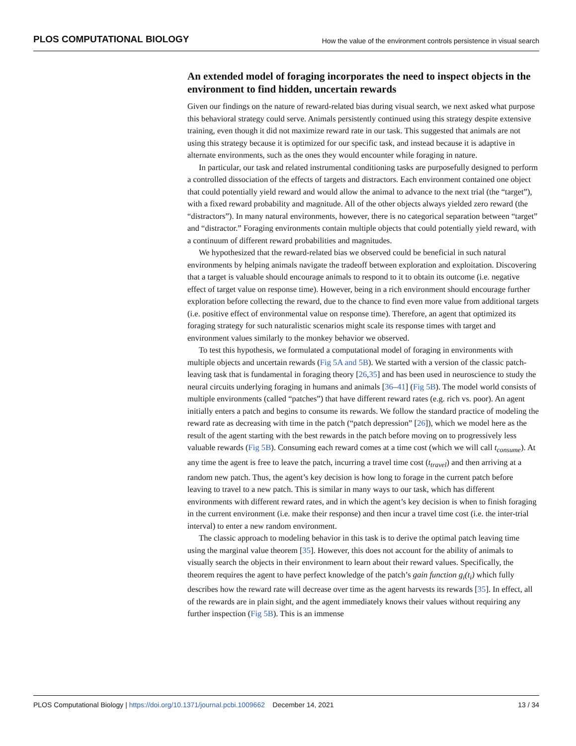PLOS COMPUTATIONAL BIOLOGY How the value of the environment controls persistence in visual search
An extended model of foraging incorporates the need to inspect objects in the environment to find hidden, uncertain rewards
Given our findings on the nature of reward-related bias during visual search, we next asked what purpose this behavioral strategy could serve. Animals persistently continued using this strategy despite extensive training, even though it did not maximize reward rate in our task. This suggested that animals are not using this strategy because it is optimized for our specific task, and instead because it is adaptive in alternate environments, such as the ones they would encounter while foraging in nature.
In particular, our task and related instrumental conditioning tasks are purposefully designed to perform a controlled dissociation of the effects of targets and distractors. Each environment contained one object that could potentially yield reward and would allow the animal to advance to the next trial (the “target”), with a fixed reward probability and magnitude. All of the other objects always yielded zero reward (the “distractors”). In many natural environments, however, there is no categorical separation between “target” and “distractor.” Foraging environments contain multiple objects that could potentially yield reward, with a continuum of different reward probabilities and magnitudes.
We hypothesized that the reward-related bias we observed could be beneficial in such natural environments by helping animals navigate the tradeoff between exploration and exploitation. Discovering that a target is valuable should encourage animals to respond to it to obtain its outcome (i.e. negative effect of target value on response time). However, being in a rich environment should encourage further exploration before collecting the reward, due to the chance to find even more value from additional targets (i.e. positive effect of environmental value on response time). Therefore, an agent that optimized its foraging strategy for such naturalistic scenarios might scale its response times with target and environment values similarly to the monkey behavior we observed.
To test this hypothesis, we formulated a computational model of foraging in environments with multiple objects and uncertain rewards (Fig 5A and 5B). We started with a version of the classic patch-leaving task that is fundamental in foraging theory [26,35] and has been used in neuroscience to study the neural circuits underlying foraging in humans and animals [36–41] (Fig 5B). The model world consists of multiple environments (called “patches”) that have different reward rates (e.g. rich vs. poor). An agent initially enters a patch and begins to consume its rewards. We follow the standard practice of modeling the reward rate as decreasing with time in the patch (“patch depression” [26]), which we model here as the result of the agent starting with the best rewards in the patch before moving on to progressively less valuable rewards (Fig 5B). Consuming each reward comes at a time cost (which we will call t<sub>consume</sub>). At any time the agent is free to leave the patch, incurring a travel time cost (t<sub>travel</sub>) and then arriving at a random new patch. Thus, the agent’s key decision is how long to forage in the current patch before leaving to travel to a new patch. This is similar in many ways to our task, which has different environments with different reward rates, and in which the agent’s key decision is when to finish foraging in the current environment (i.e. make their response) and then incur a travel time cost (i.e. the inter-trial interval) to enter a new random environment.
The classic approach to modeling behavior in this task is to derive the optimal patch leaving time using the marginal value theorem [35]. However, this does not account for the ability of animals to visually search the objects in their environment to learn about their reward values. Specifically, the theorem requires the agent to have perfect knowledge of the patch’s gain function g<sub>i</sub>(t<sub>i</sub>) which fully describes how the reward rate will decrease over time as the agent harvests its rewards [35]. In effect, all of the rewards are in plain sight, and the agent immediately knows their values without requiring any further inspection (Fig 5B). This is an immense
PLOS Computational Biology | https://doi.org/10.1371/journal.pcbi.1009662 December 14, 2021 13 / 34